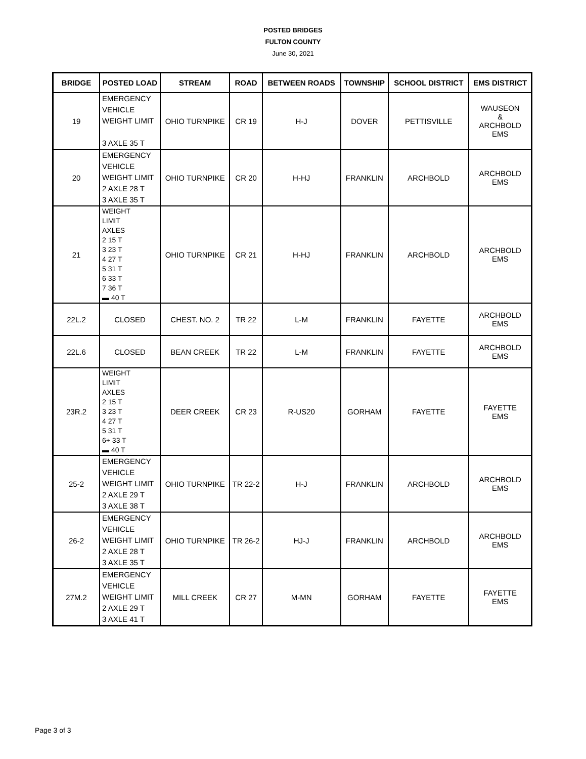POSTED BRIDGES
FULTON COUNTY
June 30, 2021
| BRIDGE | POSTED LOAD | STREAM | ROAD | BETWEEN ROADS | TOWNSHIP | SCHOOL DISTRICT | EMS DISTRICT |
| --- | --- | --- | --- | --- | --- | --- | --- |
| 19 | EMERGENCY VEHICLE WEIGHT LIMIT 3 AXLE 35 T | OHIO TURNPIKE | CR 19 | H-J | DOVER | PETTISVILLE | WAUSEON & ARCHBOLD EMS |
| 20 | EMERGENCY VEHICLE WEIGHT LIMIT 2 AXLE 28 T 3 AXLE 35 T | OHIO TURNPIKE | CR 20 | H-HJ | FRANKLIN | ARCHBOLD | ARCHBOLD EMS |
| 21 | WEIGHT LIMIT AXLES 2 15 T 3 23 T 4 27 T 5 31 T 6 33 T 7 36 T ▬ 40 T | OHIO TURNPIKE | CR 21 | H-HJ | FRANKLIN | ARCHBOLD | ARCHBOLD EMS |
| 22L.2 | CLOSED | CHEST. NO. 2 | TR 22 | L-M | FRANKLIN | FAYETTE | ARCHBOLD EMS |
| 22L.6 | CLOSED | BEAN CREEK | TR 22 | L-M | FRANKLIN | FAYETTE | ARCHBOLD EMS |
| 23R.2 | WEIGHT LIMIT AXLES 2 15 T 3 23 T 4 27 T 5 31 T 6+ 33 T ▬ 40 T | DEER CREEK | CR 23 | R-US20 | GORHAM | FAYETTE | FAYETTE EMS |
| 25-2 | EMERGENCY VEHICLE WEIGHT LIMIT 2 AXLE 29 T 3 AXLE 38 T | OHIO TURNPIKE | TR 22-2 | H-J | FRANKLIN | ARCHBOLD | ARCHBOLD EMS |
| 26-2 | EMERGENCY VEHICLE WEIGHT LIMIT 2 AXLE 28 T 3 AXLE 35 T | OHIO TURNPIKE | TR 26-2 | HJ-J | FRANKLIN | ARCHBOLD | ARCHBOLD EMS |
| 27M.2 | EMERGENCY VEHICLE WEIGHT LIMIT 2 AXLE 29 T 3 AXLE 41 T | MILL CREEK | CR 27 | M-MN | GORHAM | FAYETTE | FAYETTE EMS |
Page 3 of 3